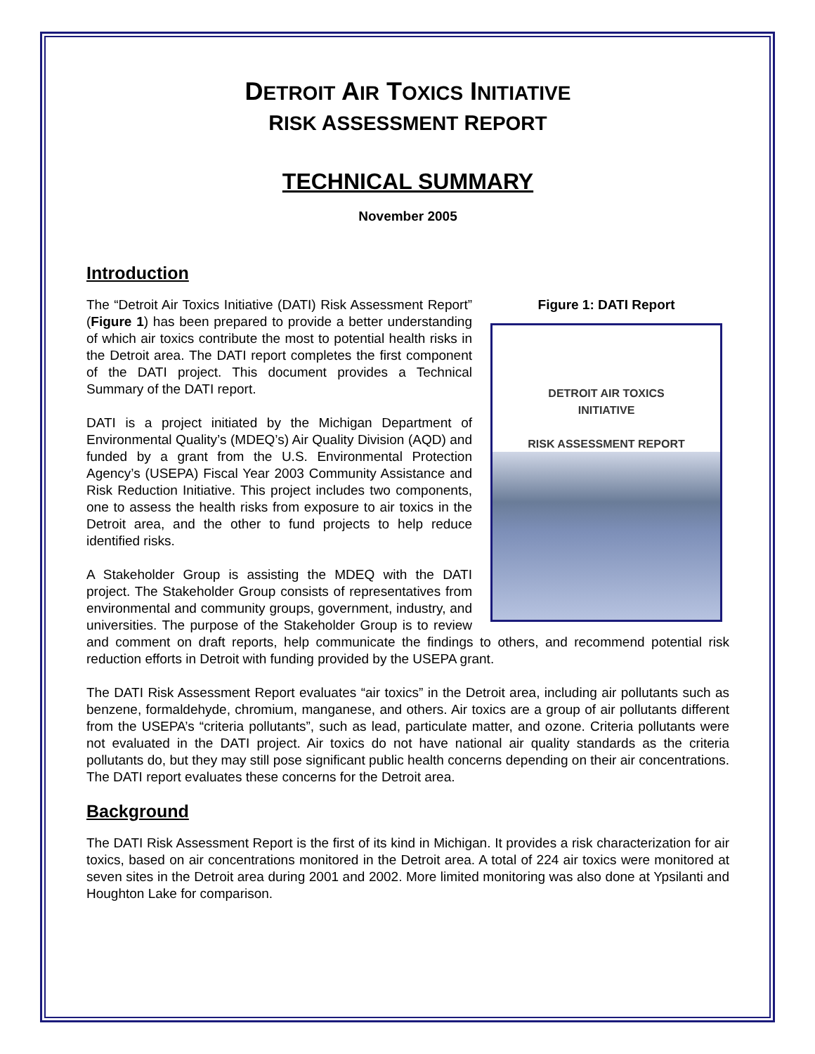DETROIT AIR TOXICS INITIATIVE
RISK ASSESSMENT REPORT
TECHNICAL SUMMARY
November 2005
Introduction
Figure 1: DATI Report
DETROIT AIR TOXICS
INITIATIVE
RISK ASSESSMENT REPORT
The “Detroit Air Toxics Initiative (DATI) Risk Assessment Report” (Figure 1) has been prepared to provide a better understanding of which air toxics contribute the most to potential health risks in the Detroit area. The DATI report completes the first component of the DATI project. This document provides a Technical Summary of the DATI report.
DATI is a project initiated by the Michigan Department of Environmental Quality’s (MDEQ’s) Air Quality Division (AQD) and funded by a grant from the U.S. Environmental Protection Agency’s (USEPA) Fiscal Year 2003 Community Assistance and Risk Reduction Initiative. This project includes two components, one to assess the health risks from exposure to air toxics in the Detroit area, and the other to fund projects to help reduce identified risks.
A Stakeholder Group is assisting the MDEQ with the DATI project. The Stakeholder Group consists of representatives from environmental and community groups, government, industry, and universities. The purpose of the Stakeholder Group is to review and comment on draft reports, help communicate the findings to others, and recommend potential risk reduction efforts in Detroit with funding provided by the USEPA grant.
The DATI Risk Assessment Report evaluates “air toxics” in the Detroit area, including air pollutants such as benzene, formaldehyde, chromium, manganese, and others. Air toxics are a group of air pollutants different from the USEPA’s “criteria pollutants”, such as lead, particulate matter, and ozone. Criteria pollutants were not evaluated in the DATI project. Air toxics do not have national air quality standards as the criteria pollutants do, but they may still pose significant public health concerns depending on their air concentrations. The DATI report evaluates these concerns for the Detroit area.
Background
The DATI Risk Assessment Report is the first of its kind in Michigan. It provides a risk characterization for air toxics, based on air concentrations monitored in the Detroit area. A total of 224 air toxics were monitored at seven sites in the Detroit area during 2001 and 2002. More limited monitoring was also done at Ypsilanti and Houghton Lake for comparison.